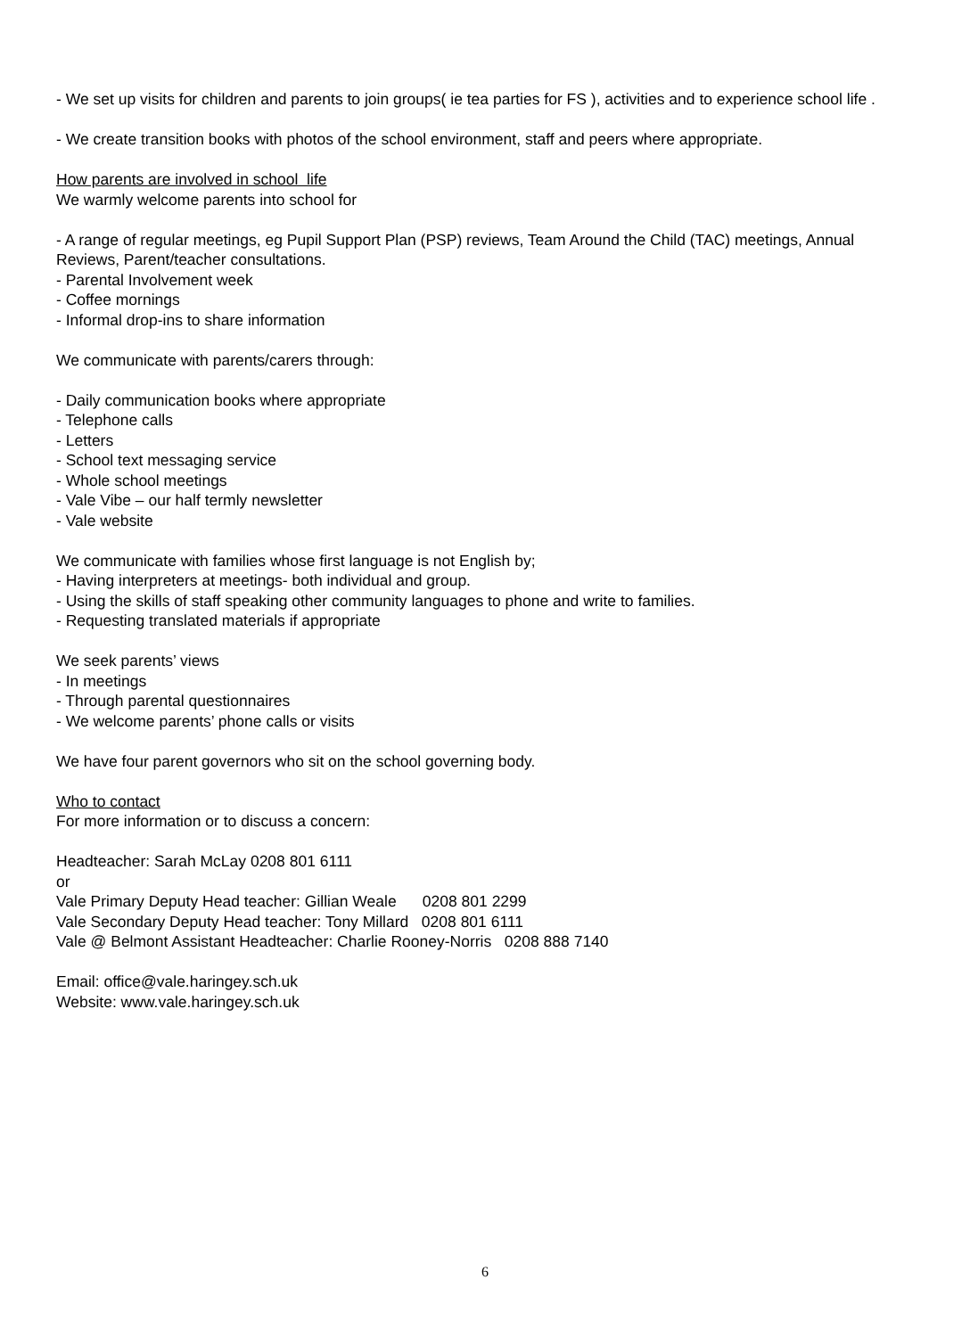- We set up visits for children and parents to join groups( ie tea parties for FS ), activities and to experience school life .
- We create transition books with photos of the school environment, staff and peers where appropriate.
How parents are involved in school life
We warmly welcome parents into school for
- A range of regular meetings, eg Pupil Support Plan (PSP) reviews, Team Around the Child (TAC) meetings, Annual Reviews, Parent/teacher consultations.
- Parental Involvement week
- Coffee mornings
- Informal drop-ins to share information
We communicate with parents/carers through:
- Daily communication books where appropriate
- Telephone calls
- Letters
- School text messaging service
- Whole school meetings
- Vale Vibe – our half termly newsletter
- Vale website
We communicate with families whose first language is not English by;
- Having interpreters at meetings- both individual and group.
- Using the skills of staff speaking other community languages to phone and write to families.
- Requesting translated materials if appropriate
We seek parents’ views
- In meetings
- Through parental questionnaires
- We welcome parents’ phone calls or visits
We have four parent governors who sit on the school governing body.
Who to contact
For more information or to discuss a concern:
Headteacher: Sarah McLay 0208 801 6111
or
Vale Primary Deputy Head teacher: Gillian Weale 0208 801 2299
Vale Secondary Deputy Head teacher: Tony Millard 0208 801 6111
Vale @ Belmont Assistant Headteacher: Charlie Rooney-Norris 0208 888 7140
Email: office@vale.haringey.sch.uk
Website: www.vale.haringey.sch.uk
6